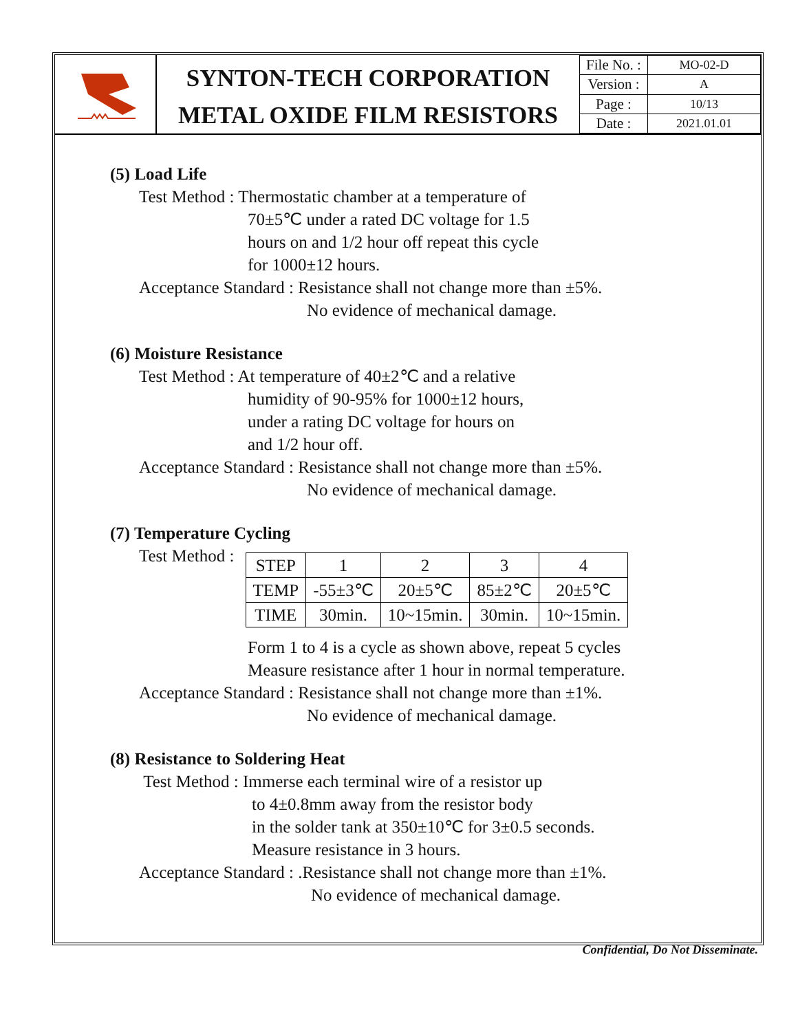SYNTON-TECH CORPORATION
METAL OXIDE FILM RESISTORS
| File No. : | MO-02-D |
| Version : | A |
| Page : | 10/13 |
| Date : | 2021.01.01 |
(5) Load Life
Test Method : Thermostatic chamber at a temperature of
70±5℃ under a rated DC voltage for 1.5
hours on and 1/2 hour off repeat this cycle
for 1000±12 hours.
Acceptance Standard : Resistance shall not change more than ±5%.
No evidence of mechanical damage.
(6) Moisture Resistance
Test Method : At temperature of 40±2℃ and a relative
humidity of 90-95% for 1000±12 hours,
under a rating DC voltage for hours on
and 1/2 hour off.
Acceptance Standard : Resistance shall not change more than ±5%.
No evidence of mechanical damage.
(7) Temperature Cycling
Test Method :
| STEP | 1 | 2 | 3 | 4 |
| TEMP | -55±3℃ | 20±5℃ | 85±2℃ | 20±5℃ |
| TIME | 30min. | 10~15min. | 30min. | 10~15min. |
Form 1 to 4 is a cycle as shown above, repeat 5 cycles
Measure resistance after 1 hour in normal temperature.
Acceptance Standard : Resistance shall not change more than ±1%.
No evidence of mechanical damage.
(8) Resistance to Soldering Heat
Test Method : Immerse each terminal wire of a resistor up
to 4±0.8mm away from the resistor body
in the solder tank at 350±10℃ for 3±0.5 seconds.
Measure resistance in 3 hours.
Acceptance Standard : .Resistance shall not change more than ±1%.
No evidence of mechanical damage.
Confidential, Do Not Disseminate.